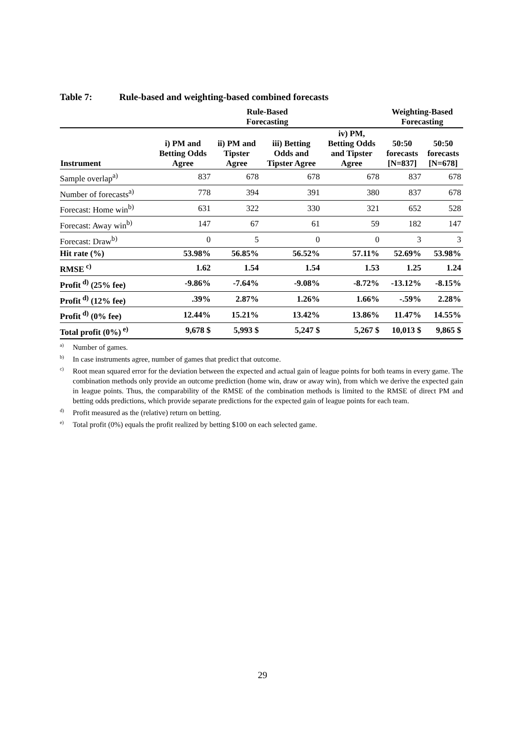Table 7: Rule-based and weighting-based combined forecasts
| | Rule-Based Forecasting | | | | Weighting-Based Forecasting | |
| --- | --- | --- | --- | --- | --- | --- |
| Instrument | i) PM and Betting Odds Agree | ii) PM and Tipster Agree | iii) Betting Odds and Tipster Agree | iv) PM, Betting Odds and Tipster Agree | 50:50 forecasts [N=837] | 50:50 forecasts [N=678] |
| Sample overlap<sup>a)</sup> | 837 | 678 | 678 | 678 | 837 | 678 |
| Number of forecasts<sup>a)</sup> | 778 | 394 | 391 | 380 | 837 | 678 |
| Forecast: Home win<sup>b)</sup> | 631 | 322 | 330 | 321 | 652 | 528 |
| Forecast: Away win<sup>b)</sup> | 147 | 67 | 61 | 59 | 182 | 147 |
| Forecast: Draw<sup>b)</sup> | 0 | 5 | 0 | 0 | 3 | 3 |
| Hit rate (%) | 53.98% | 56.85% | 56.52% | 57.11% | 52.69% | 53.98% |
| RMSE<sup>c)</sup> | 1.62 | 1.54 | 1.54 | 1.53 | 1.25 | 1.24 |
| Profit<sup>d)</sup> (25% fee) | -9.86% | -7.64% | -9.08% | -8.72% | -13.12% | -8.15% |
| Profit<sup>d)</sup> (12% fee) | .39% | 2.87% | 1.26% | 1.66% | -.59% | 2.28% |
| Profit<sup>d)</sup> (0% fee) | 12.44% | 15.21% | 13.42% | 13.86% | 11.47% | 14.55% |
| Total profit (0%)<sup>e)</sup> | 9,678 $ | 5,993 $ | 5,247 $ | 5,267 $ | 10,013 $ | 9,865 $ |
<sup>a)</sup> Number of games.
<sup>b)</sup> In case instruments agree, number of games that predict that outcome.
<sup>c)</sup> Root mean squared error for the deviation between the expected and actual gain of league points for both teams in every game. The combination methods only provide an outcome prediction (home win, draw or away win), from which we derive the expected gain in league points. Thus, the comparability of the RMSE of the combination methods is limited to the RMSE of direct PM and betting odds predictions, which provide separate predictions for the expected gain of league points for each team.
<sup>d)</sup> Profit measured as the (relative) return on betting.
<sup>e)</sup> Total profit (0%) equals the profit realized by betting $100 on each selected game.
29